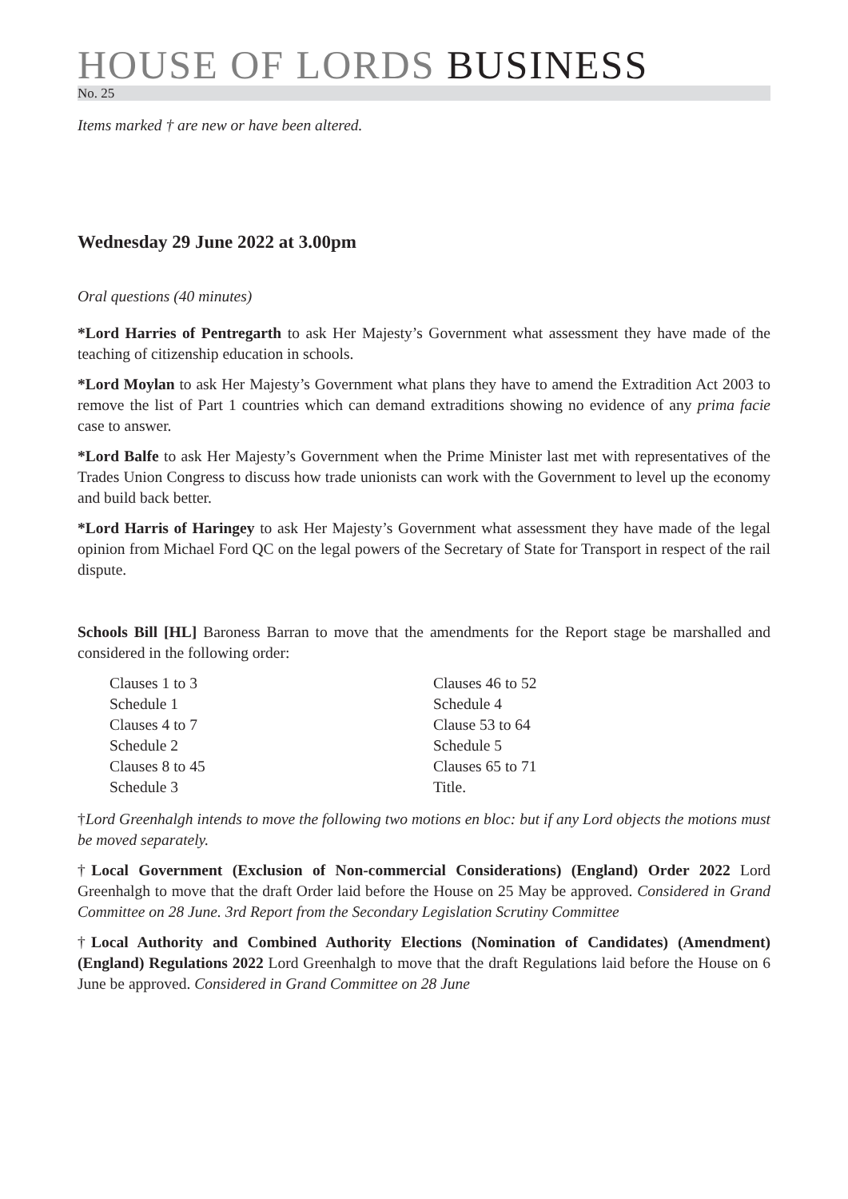HOUSE OF LORDS BUSINESS
No. 25
Items marked † are new or have been altered.
Wednesday 29 June 2022 at 3.00pm
Oral questions (40 minutes)
*Lord Harries of Pentregarth to ask Her Majesty’s Government what assessment they have made of the teaching of citizenship education in schools.
*Lord Moylan to ask Her Majesty’s Government what plans they have to amend the Extradition Act 2003 to remove the list of Part 1 countries which can demand extraditions showing no evidence of any prima facie case to answer.
*Lord Balfe to ask Her Majesty’s Government when the Prime Minister last met with representatives of the Trades Union Congress to discuss how trade unionists can work with the Government to level up the economy and build back better.
*Lord Harris of Haringey to ask Her Majesty’s Government what assessment they have made of the legal opinion from Michael Ford QC on the legal powers of the Secretary of State for Transport in respect of the rail dispute.
Schools Bill [HL] Baroness Barran to move that the amendments for the Report stage be marshalled and considered in the following order:
Clauses 1 to 3
Schedule 1
Clauses 4 to 7
Schedule 2
Clauses 8 to 45
Schedule 3
Clauses 46 to 52
Schedule 4
Clause 53 to 64
Schedule 5
Clauses 65 to 71
Title.
†Lord Greenhalgh intends to move the following two motions en bloc: but if any Lord objects the motions must be moved separately.
†Local Government (Exclusion of Non-commercial Considerations) (England) Order 2022 Lord Greenhalgh to move that the draft Order laid before the House on 25 May be approved. Considered in Grand Committee on 28 June. 3rd Report from the Secondary Legislation Scrutiny Committee
†Local Authority and Combined Authority Elections (Nomination of Candidates) (Amendment) (England) Regulations 2022 Lord Greenhalgh to move that the draft Regulations laid before the House on 6 June be approved. Considered in Grand Committee on 28 June